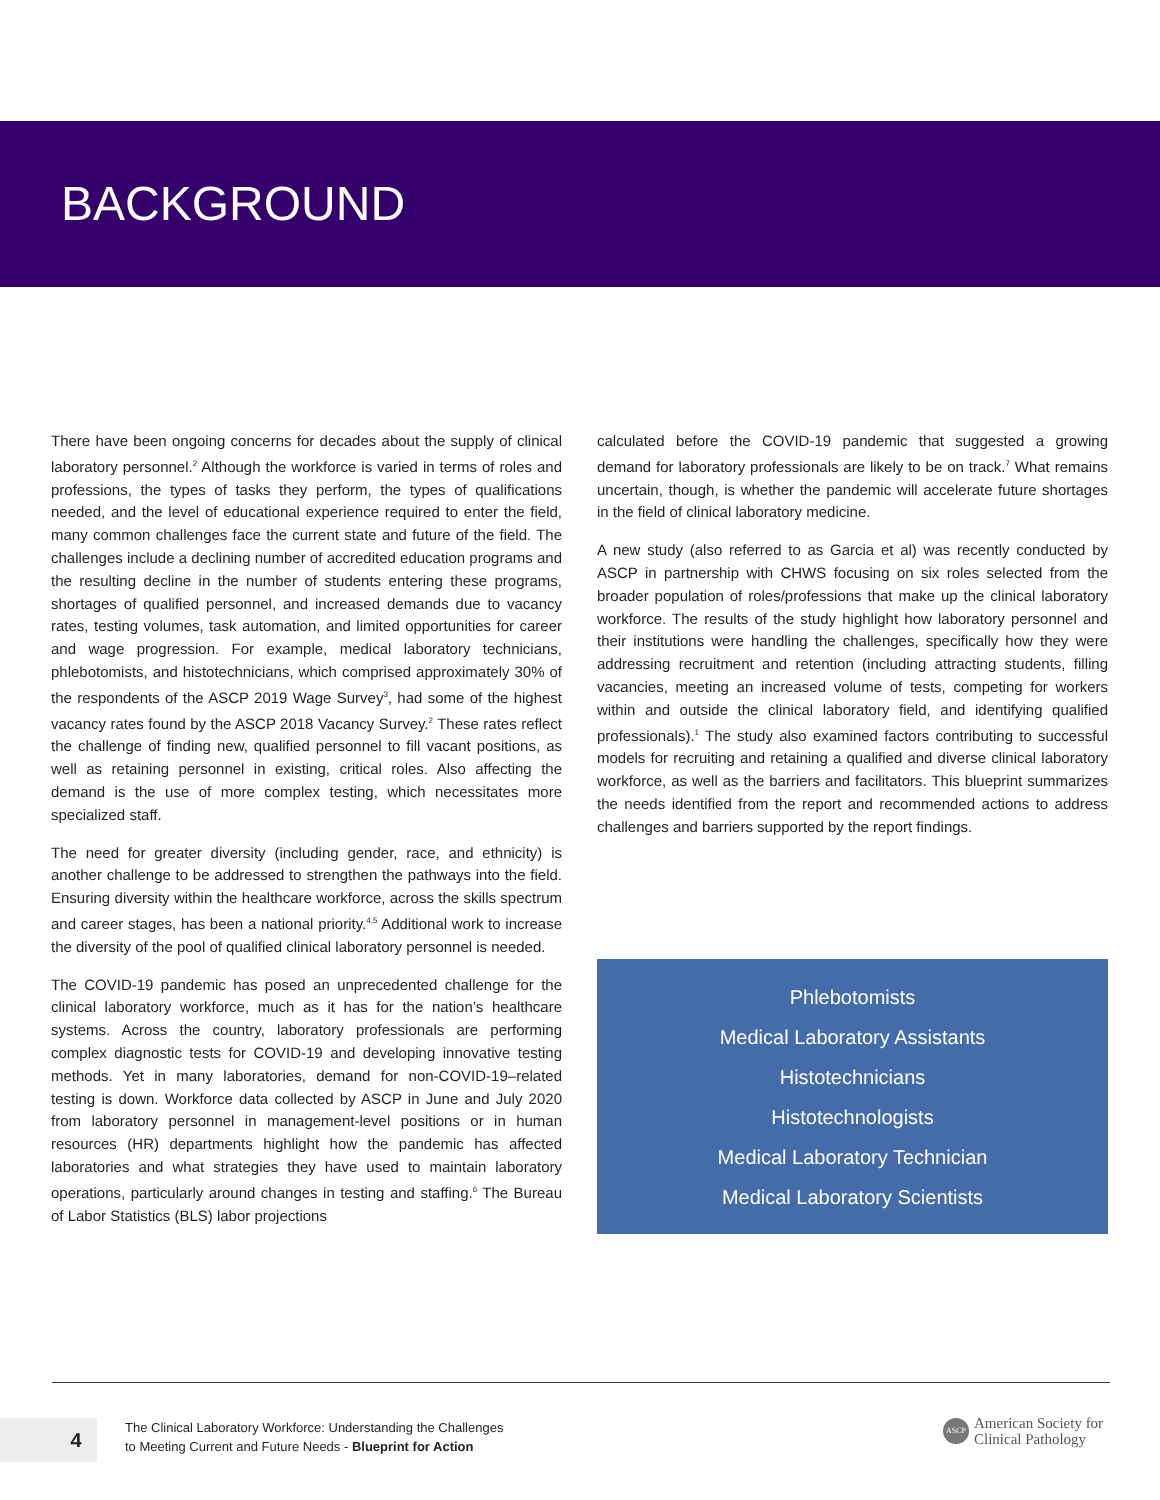BACKGROUND
There have been ongoing concerns for decades about the supply of clinical laboratory personnel.<sup>2</sup> Although the workforce is varied in terms of roles and professions, the types of tasks they perform, the types of qualifications needed, and the level of educational experience required to enter the field, many common challenges face the current state and future of the field. The challenges include a declining number of accredited education programs and the resulting decline in the number of students entering these programs, shortages of qualified personnel, and increased demands due to vacancy rates, testing volumes, task automation, and limited opportunities for career and wage progression. For example, medical laboratory technicians, phlebotomists, and histotechnicians, which comprised approximately 30% of the respondents of the ASCP 2019 Wage Survey<sup>3</sup>, had some of the highest vacancy rates found by the ASCP 2018 Vacancy Survey.<sup>2</sup> These rates reflect the challenge of finding new, qualified personnel to fill vacant positions, as well as retaining personnel in existing, critical roles. Also affecting the demand is the use of more complex testing, which necessitates more specialized staff.
The need for greater diversity (including gender, race, and ethnicity) is another challenge to be addressed to strengthen the pathways into the field. Ensuring diversity within the healthcare workforce, across the skills spectrum and career stages, has been a national priority.<sup>4,5</sup> Additional work to increase the diversity of the pool of qualified clinical laboratory personnel is needed.
The COVID-19 pandemic has posed an unprecedented challenge for the clinical laboratory workforce, much as it has for the nation’s healthcare systems. Across the country, laboratory professionals are performing complex diagnostic tests for COVID-19 and developing innovative testing methods. Yet in many laboratories, demand for non-COVID-19–related testing is down. Workforce data collected by ASCP in June and July 2020 from laboratory personnel in management-level positions or in human resources (HR) departments highlight how the pandemic has affected laboratories and what strategies they have used to maintain laboratory operations, particularly around changes in testing and staffing.<sup>6</sup> The Bureau of Labor Statistics (BLS) labor projections
calculated before the COVID-19 pandemic that suggested a growing demand for laboratory professionals are likely to be on track.<sup>7</sup> What remains uncertain, though, is whether the pandemic will accelerate future shortages in the field of clinical laboratory medicine.
A new study (also referred to as Garcia et al) was recently conducted by ASCP in partnership with CHWS focusing on six roles selected from the broader population of roles/professions that make up the clinical laboratory workforce. The results of the study highlight how laboratory personnel and their institutions were handling the challenges, specifically how they were addressing recruitment and retention (including attracting students, filling vacancies, meeting an increased volume of tests, competing for workers within and outside the clinical laboratory field, and identifying qualified professionals).<sup>1</sup> The study also examined factors contributing to successful models for recruiting and retaining a qualified and diverse clinical laboratory workforce, as well as the barriers and facilitators. This blueprint summarizes the needs identified from the report and recommended actions to address challenges and barriers supported by the report findings.
Phlebotomists
Medical Laboratory Assistants
Histotechnicians
Histotechnologists
Medical Laboratory Technician
Medical Laboratory Scientists
4
The Clinical Laboratory Workforce: Understanding the Challenges
to Meeting Current and Future Needs - Blueprint for Action
ASCP
American Society for
Clinical Pathology